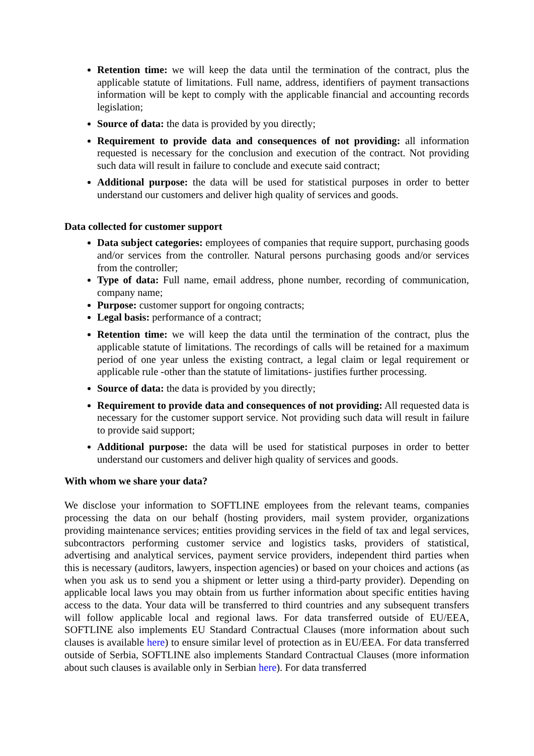Retention time: we will keep the data until the termination of the contract, plus the applicable statute of limitations. Full name, address, identifiers of payment transactions information will be kept to comply with the applicable financial and accounting records legislation;
Source of data: the data is provided by you directly;
Requirement to provide data and consequences of not providing: all information requested is necessary for the conclusion and execution of the contract. Not providing such data will result in failure to conclude and execute said contract;
Additional purpose: the data will be used for statistical purposes in order to better understand our customers and deliver high quality of services and goods.
Data collected for customer support
Data subject categories: employees of companies that require support, purchasing goods and/or services from the controller. Natural persons purchasing goods and/or services from the controller;
Type of data: Full name, email address, phone number, recording of communication, company name;
Purpose: customer support for ongoing contracts;
Legal basis: performance of a contract;
Retention time: we will keep the data until the termination of the contract, plus the applicable statute of limitations. The recordings of calls will be retained for a maximum period of one year unless the existing contract, a legal claim or legal requirement or applicable rule -other than the statute of limitations- justifies further processing.
Source of data: the data is provided by you directly;
Requirement to provide data and consequences of not providing: All requested data is necessary for the customer support service. Not providing such data will result in failure to provide said support;
Additional purpose: the data will be used for statistical purposes in order to better understand our customers and deliver high quality of services and goods.
With whom we share your data?
We disclose your information to SOFTLINE employees from the relevant teams, companies processing the data on our behalf (hosting providers, mail system provider, organizations providing maintenance services; entities providing services in the field of tax and legal services, subcontractors performing customer service and logistics tasks, providers of statistical, advertising and analytical services, payment service providers, independent third parties when this is necessary (auditors, lawyers, inspection agencies) or based on your choices and actions (as when you ask us to send you a shipment or letter using a third-party provider). Depending on applicable local laws you may obtain from us further information about specific entities having access to the data. Your data will be transferred to third countries and any subsequent transfers will follow applicable local and regional laws. For data transferred outside of EU/EEA, SOFTLINE also implements EU Standard Contractual Clauses (more information about such clauses is available here) to ensure similar level of protection as in EU/EEA. For data transferred outside of Serbia, SOFTLINE also implements Standard Contractual Clauses (more information about such clauses is available only in Serbian here). For data transferred